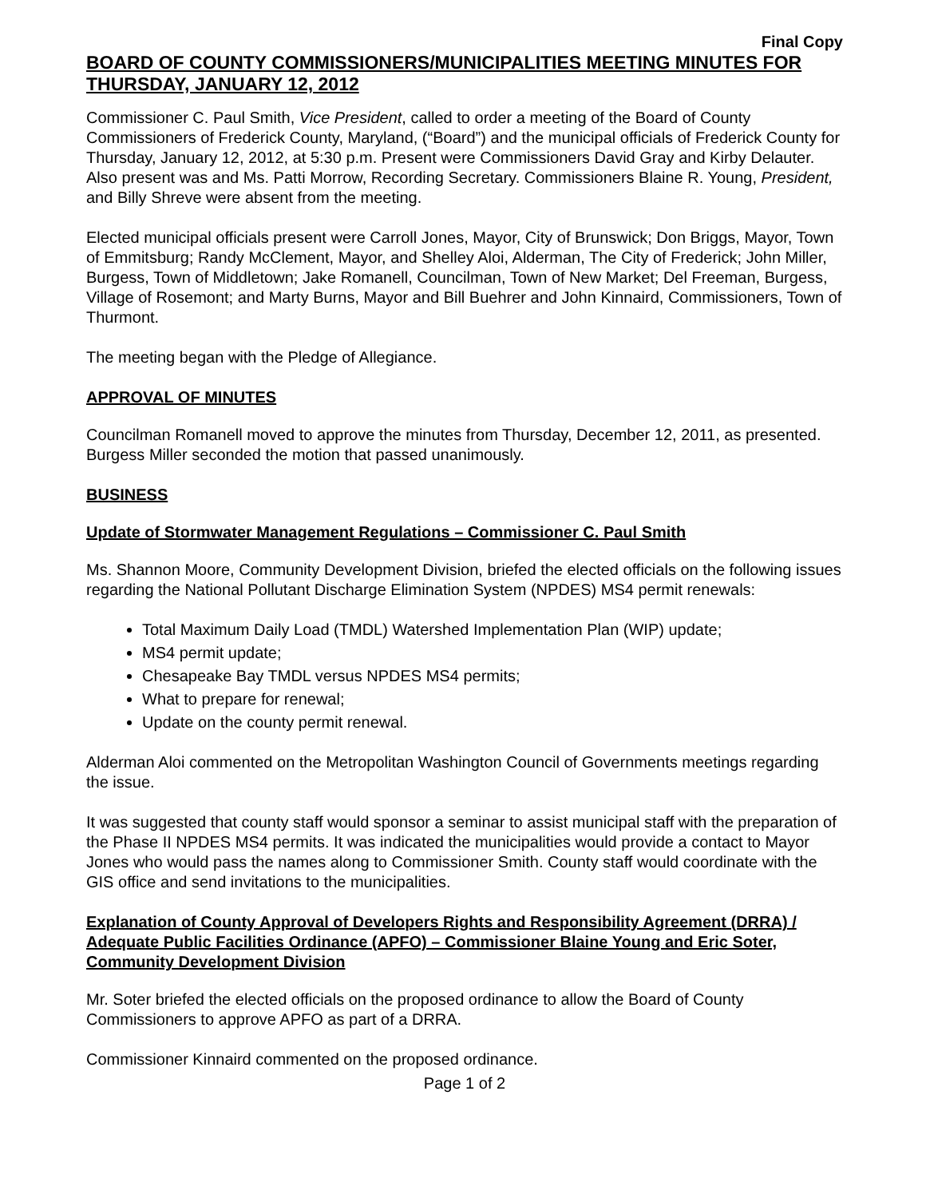Final Copy
BOARD OF COUNTY COMMISSIONERS/MUNICIPALITIES MEETING MINUTES FOR THURSDAY, JANUARY 12, 2012
Commissioner C. Paul Smith, Vice President, called to order a meeting of the Board of County Commissioners of Frederick County, Maryland, (“Board”) and the municipal officials of Frederick County for Thursday, January 12, 2012, at 5:30 p.m. Present were Commissioners David Gray and Kirby Delauter. Also present was and Ms. Patti Morrow, Recording Secretary. Commissioners Blaine R. Young, President, and Billy Shreve were absent from the meeting.
Elected municipal officials present were Carroll Jones, Mayor, City of Brunswick; Don Briggs, Mayor, Town of Emmitsburg; Randy McClement, Mayor, and Shelley Aloi, Alderman, The City of Frederick; John Miller, Burgess, Town of Middletown; Jake Romanell, Councilman, Town of New Market; Del Freeman, Burgess, Village of Rosemont; and Marty Burns, Mayor and Bill Buehrer and John Kinnaird, Commissioners, Town of Thurmont.
The meeting began with the Pledge of Allegiance.
APPROVAL OF MINUTES
Councilman Romanell moved to approve the minutes from Thursday, December 12, 2011, as presented. Burgess Miller seconded the motion that passed unanimously.
BUSINESS
Update of Stormwater Management Regulations – Commissioner C. Paul Smith
Ms. Shannon Moore, Community Development Division, briefed the elected officials on the following issues regarding the National Pollutant Discharge Elimination System (NPDES) MS4 permit renewals:
Total Maximum Daily Load (TMDL) Watershed Implementation Plan (WIP) update;
MS4 permit update;
Chesapeake Bay TMDL versus NPDES MS4 permits;
What to prepare for renewal;
Update on the county permit renewal.
Alderman Aloi commented on the Metropolitan Washington Council of Governments meetings regarding the issue.
It was suggested that county staff would sponsor a seminar to assist municipal staff with the preparation of the Phase II NPDES MS4 permits. It was indicated the municipalities would provide a contact to Mayor Jones who would pass the names along to Commissioner Smith. County staff would coordinate with the GIS office and send invitations to the municipalities.
Explanation of County Approval of Developers Rights and Responsibility Agreement (DRRA) / Adequate Public Facilities Ordinance (APFO) – Commissioner Blaine Young and Eric Soter, Community Development Division
Mr. Soter briefed the elected officials on the proposed ordinance to allow the Board of County Commissioners to approve APFO as part of a DRRA.
Commissioner Kinnaird commented on the proposed ordinance.
Page 1 of 2